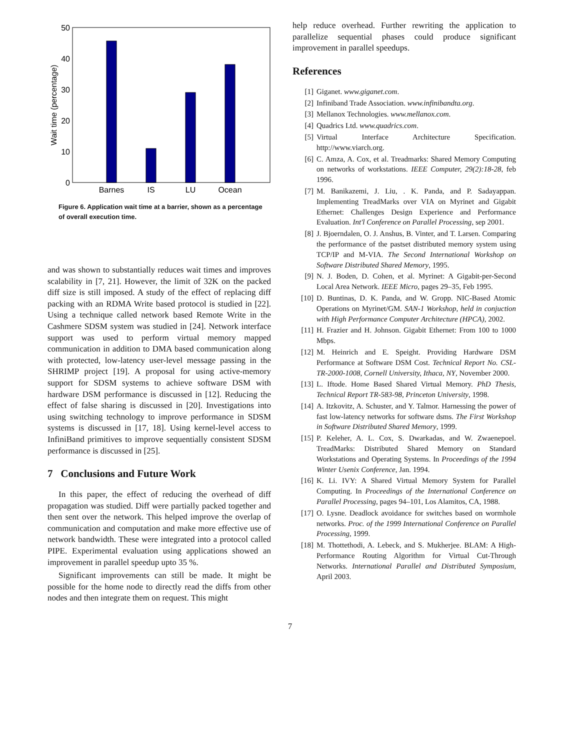50
40
30
20
10
0
Barnes
IS
LU
Ocean
Wait time (percentage)
Figure 6. Application wait time at a barrier, shown as a percentage of overall execution time.
and was shown to substantially reduces wait times and improves scalability in [7, 21]. However, the limit of 32K on the packed diff size is still imposed. A study of the effect of replacing diff packing with an RDMA Write based protocol is studied in [22]. Using a technique called network based Remote Write in the Cashmere SDSM system was studied in [24]. Network interface support was used to perform virtual memory mapped communication in addition to DMA based communication along with protected, low-latency user-level message passing in the SHRIMP project [19]. A proposal for using active-memory support for SDSM systems to achieve software DSM with hardware DSM performance is discussed in [12]. Reducing the effect of false sharing is discussed in [20]. Investigations into using switching technology to improve performance in SDSM systems is discussed in [17, 18]. Using kernel-level access to InfiniBand primitives to improve sequentially consistent SDSM performance is discussed in [25].
7 Conclusions and Future Work
In this paper, the effect of reducing the overhead of diff propagation was studied. Diff were partially packed together and then sent over the network. This helped improve the overlap of communication and computation and make more effective use of network bandwidth. These were integrated into a protocol called PIPE. Experimental evaluation using applications showed an improvement in parallel speedup upto 35 %.
Significant improvements can still be made. It might be possible for the home node to directly read the diffs from other nodes and then integrate them on request. This might
help reduce overhead. Further rewriting the application to parallelize sequential phases could produce significant improvement in parallel speedups.
References
[1] Giganet. www.giganet.com.
[2] Infiniband Trade Association. www.infinibandta.org.
[3] Mellanox Technologies. www.mellanox.com.
[4] Quadrics Ltd. www.quadrics.com.
[5] Virtual Interface Architecture Specification. http://www.viarch.org.
[6] C. Amza, A. Cox, et al. Treadmarks: Shared Memory Computing on networks of workstations. IEEE Computer, 29(2):18-28, feb 1996.
[7] M. Banikazemi, J. Liu, . K. Panda, and P. Sadayappan. Implementing TreadMarks over VIA on Myrinet and Gigabit Ethernet: Challenges Design Experience and Performance Evaluation. Int'l Conference on Parallel Processing, sep 2001.
[8] J. Bjoerndalen, O. J. Anshus, B. Vinter, and T. Larsen. Comparing the performance of the pastset distributed memory system using TCP/IP and M-VIA. The Second International Workshop on Software Distributed Shared Memory, 1995.
[9] N. J. Boden, D. Cohen, et al. Myrinet: A Gigabit-per-Second Local Area Network. IEEE Micro, pages 29–35, Feb 1995.
[10] D. Buntinas, D. K. Panda, and W. Gropp. NIC-Based Atomic Operations on Myrinet/GM. SAN-1 Workshop, held in conjuction with High Performance Computer Architecture (HPCA), 2002.
[11] H. Frazier and H. Johnson. Gigabit Ethernet: From 100 to 1000 Mbps.
[12] M. Heinrich and E. Speight. Providing Hardware DSM Performance at Software DSM Cost. Technical Report No. CSL-TR-2000-1008, Cornell University, Ithaca, NY, November 2000.
[13] L. Iftode. Home Based Shared Virtual Memory. PhD Thesis, Technical Report TR-583-98, Princeton University, 1998.
[14] A. Itzkovitz, A. Schuster, and Y. Talmor. Harnessing the power of fast low-latency networks for software dsms. The First Workshop in Software Distributed Shared Memory, 1999.
[15] P. Keleher, A. L. Cox, S. Dwarkadas, and W. Zwaenepoel. TreadMarks: Distributed Shared Memory on Standard Workstations and Operating Systems. In Proceedings of the 1994 Winter Usenix Conference, Jan. 1994.
[16] K. Li. IVY: A Shared Virtual Memory System for Parallel Computing. In Proceedings of the International Conference on Parallel Processing, pages 94–101, Los Alamitos, CA, 1988.
[17] O. Lysne. Deadlock avoidance for switches based on wormhole networks. Proc. of the 1999 International Conference on Parallel Processing, 1999.
[18] M. Thottethodi, A. Lebeck, and S. Mukherjee. BLAM: A High-Performance Routing Algorithm for Virtual Cut-Through Networks. International Parallel and Distributed Symposium, April 2003.
7